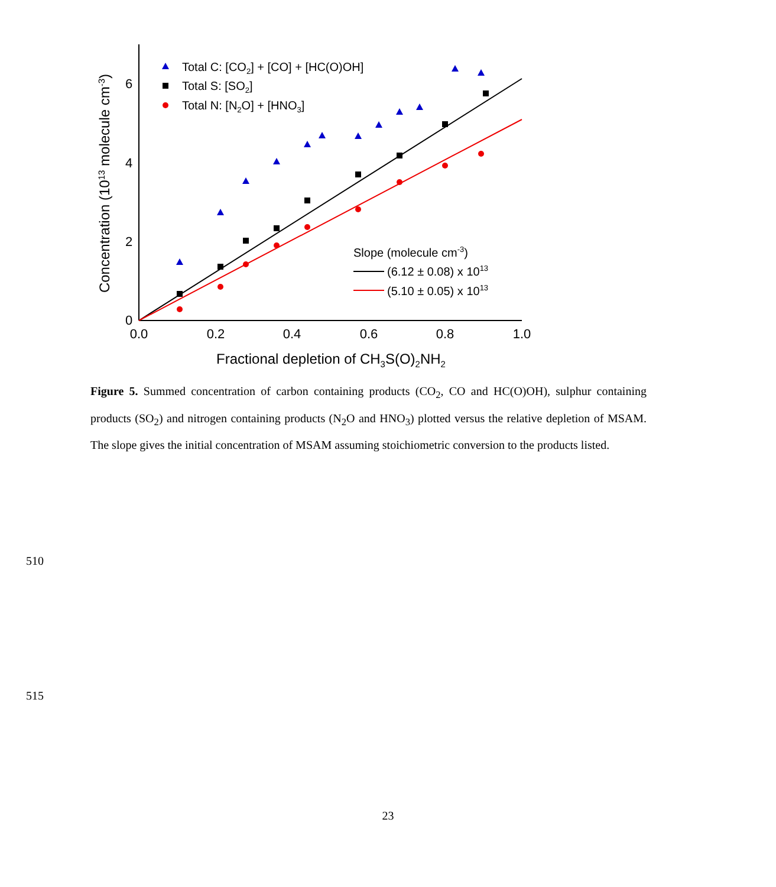0.0
0.2
0.4
0.6
0.8
1.0
0
2
4
6
Fractional depletion of CH3S(O)2NH2
Concentration (1013 molecule cm-3)
Total C: [CO2] + [CO] + [HC(O)OH]
Total S: [SO2]
Total N: [N2O] + [HNO3]
Slope (molecule cm-3)
(6.12 ± 0.08) x 1013
(5.10 ± 0.05) x 1013
Figure 5. Summed concentration of carbon containing products (CO<sub>2</sub>, CO and HC(O)OH), sulphur containing products (SO<sub>2</sub>) and nitrogen containing products (N<sub>2</sub>O and HNO<sub>3</sub>) plotted versus the relative depletion of MSAM. The slope gives the initial concentration of MSAM assuming stoichiometric conversion to the products listed.
510
515
23